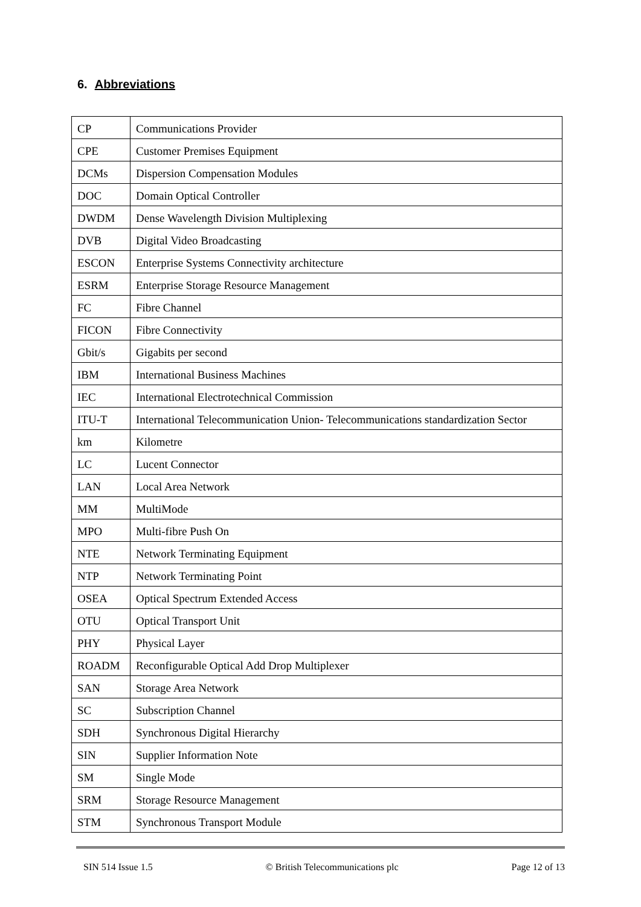6. Abbreviations
| CP | Communications Provider |
| CPE | Customer Premises Equipment |
| DCMs | Dispersion Compensation Modules |
| DOC | Domain Optical Controller |
| DWDM | Dense Wavelength Division Multiplexing |
| DVB | Digital Video Broadcasting |
| ESCON | Enterprise Systems Connectivity architecture |
| ESRM | Enterprise Storage Resource Management |
| FC | Fibre Channel |
| FICON | Fibre Connectivity |
| Gbit/s | Gigabits per second |
| IBM | International Business Machines |
| IEC | International Electrotechnical Commission |
| ITU-T | International Telecommunication Union- Telecommunications standardization Sector |
| km | Kilometre |
| LC | Lucent Connector |
| LAN | Local Area Network |
| MM | MultiMode |
| MPO | Multi-fibre Push On |
| NTE | Network Terminating Equipment |
| NTP | Network Terminating Point |
| OSEA | Optical Spectrum Extended Access |
| OTU | Optical Transport Unit |
| PHY | Physical Layer |
| ROADM | Reconfigurable Optical Add Drop Multiplexer |
| SAN | Storage Area Network |
| SC | Subscription Channel |
| SDH | Synchronous Digital Hierarchy |
| SIN | Supplier Information Note |
| SM | Single Mode |
| SRM | Storage Resource Management |
| STM | Synchronous Transport Module |
SIN 514 Issue 1.5 © British Telecommunications plc Page 12 of 13